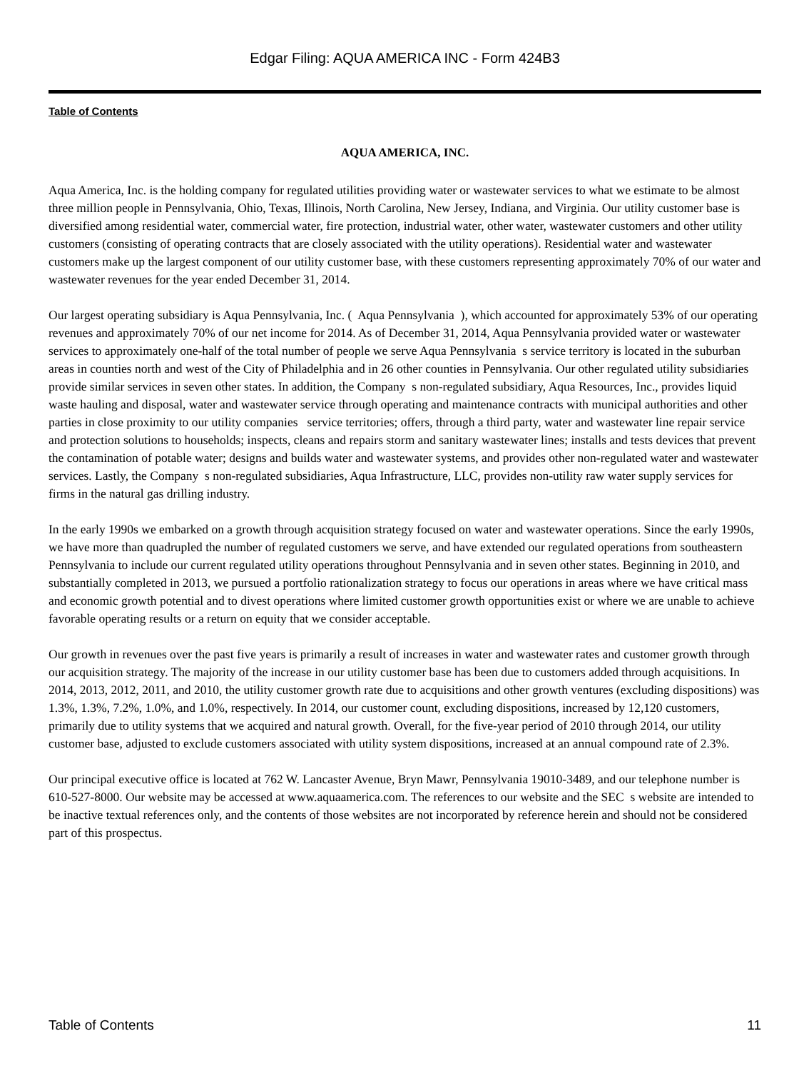Edgar Filing: AQUA AMERICA INC - Form 424B3
Table of Contents
AQUA AMERICA, INC.
Aqua America, Inc. is the holding company for regulated utilities providing water or wastewater services to what we estimate to be almost three million people in Pennsylvania, Ohio, Texas, Illinois, North Carolina, New Jersey, Indiana, and Virginia. Our utility customer base is diversified among residential water, commercial water, fire protection, industrial water, other water, wastewater customers and other utility customers (consisting of operating contracts that are closely associated with the utility operations). Residential water and wastewater customers make up the largest component of our utility customer base, with these customers representing approximately 70% of our water and wastewater revenues for the year ended December 31, 2014.
Our largest operating subsidiary is Aqua Pennsylvania, Inc. ( Aqua Pennsylvania ), which accounted for approximately 53% of our operating revenues and approximately 70% of our net income for 2014. As of December 31, 2014, Aqua Pennsylvania provided water or wastewater services to approximately one-half of the total number of people we serve Aqua Pennsylvania s service territory is located in the suburban areas in counties north and west of the City of Philadelphia and in 26 other counties in Pennsylvania. Our other regulated utility subsidiaries provide similar services in seven other states. In addition, the Company s non-regulated subsidiary, Aqua Resources, Inc., provides liquid waste hauling and disposal, water and wastewater service through operating and maintenance contracts with municipal authorities and other parties in close proximity to our utility companies service territories; offers, through a third party, water and wastewater line repair service and protection solutions to households; inspects, cleans and repairs storm and sanitary wastewater lines; installs and tests devices that prevent the contamination of potable water; designs and builds water and wastewater systems, and provides other non-regulated water and wastewater services. Lastly, the Company s non-regulated subsidiaries, Aqua Infrastructure, LLC, provides non-utility raw water supply services for firms in the natural gas drilling industry.
In the early 1990s we embarked on a growth through acquisition strategy focused on water and wastewater operations. Since the early 1990s, we have more than quadrupled the number of regulated customers we serve, and have extended our regulated operations from southeastern Pennsylvania to include our current regulated utility operations throughout Pennsylvania and in seven other states. Beginning in 2010, and substantially completed in 2013, we pursued a portfolio rationalization strategy to focus our operations in areas where we have critical mass and economic growth potential and to divest operations where limited customer growth opportunities exist or where we are unable to achieve favorable operating results or a return on equity that we consider acceptable.
Our growth in revenues over the past five years is primarily a result of increases in water and wastewater rates and customer growth through our acquisition strategy. The majority of the increase in our utility customer base has been due to customers added through acquisitions. In 2014, 2013, 2012, 2011, and 2010, the utility customer growth rate due to acquisitions and other growth ventures (excluding dispositions) was 1.3%, 1.3%, 7.2%, 1.0%, and 1.0%, respectively. In 2014, our customer count, excluding dispositions, increased by 12,120 customers, primarily due to utility systems that we acquired and natural growth. Overall, for the five-year period of 2010 through 2014, our utility customer base, adjusted to exclude customers associated with utility system dispositions, increased at an annual compound rate of 2.3%.
Our principal executive office is located at 762 W. Lancaster Avenue, Bryn Mawr, Pennsylvania 19010-3489, and our telephone number is 610-527-8000. Our website may be accessed at www.aquaamerica.com. The references to our website and the SEC s website are intended to be inactive textual references only, and the contents of those websites are not incorporated by reference herein and should not be considered part of this prospectus.
Table of Contents 11